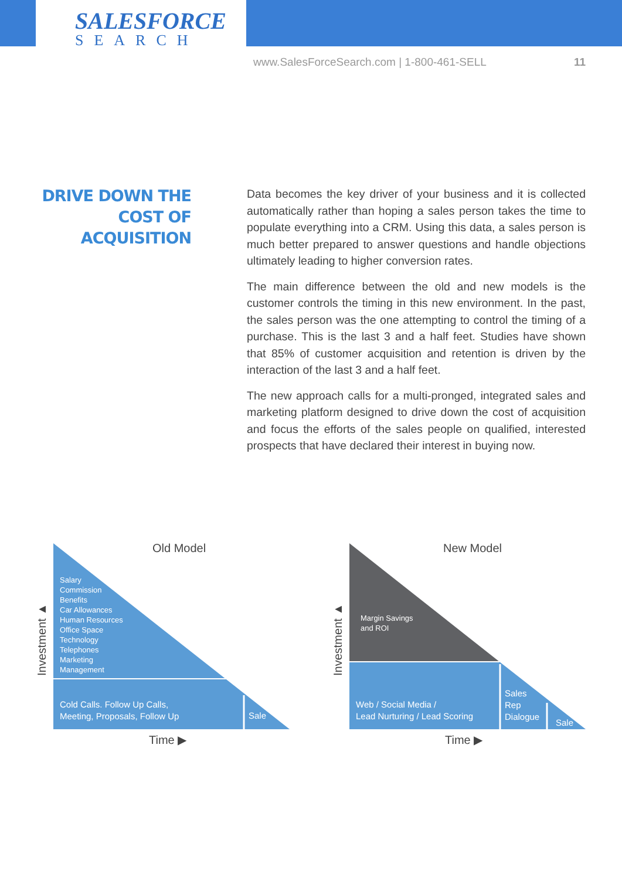SALESFORCE
SEARCH
www.SalesForceSearch.com | 1-800-461-SELL 11
DRIVE DOWN THE COST OF ACQUISITION
Data becomes the key driver of your business and it is collected automatically rather than hoping a sales person takes the time to populate everything into a CRM. Using this data, a sales person is much better prepared to answer questions and handle objections ultimately leading to higher conversion rates.
The main difference between the old and new models is the customer controls the timing in this new environment. In the past, the sales person was the one attempting to control the timing of a purchase. This is the last 3 and a half feet. Studies have shown that 85% of customer acquisition and retention is driven by the interaction of the last 3 and a half feet.
The new approach calls for a multi-pronged, integrated sales and marketing platform designed to drive down the cost of acquisition and focus the efforts of the sales people on qualified, interested prospects that have declared their interest in buying now.
Old Model New Model
Salary
Commission
Benefits
Car Allowances
Human Resources
Office Space
Technology
Telephones
Marketing
Management
Cold Calls. Follow Up Calls,
Meeting, Proposals, Follow Up
Sale
Margin Savings
and ROI
Web / Social Media /
Lead Nurturing / Lead Scoring
Sales
Rep
Dialogue
Sale
Investment ▲ Investment ▲
Time ▶ Time ▶